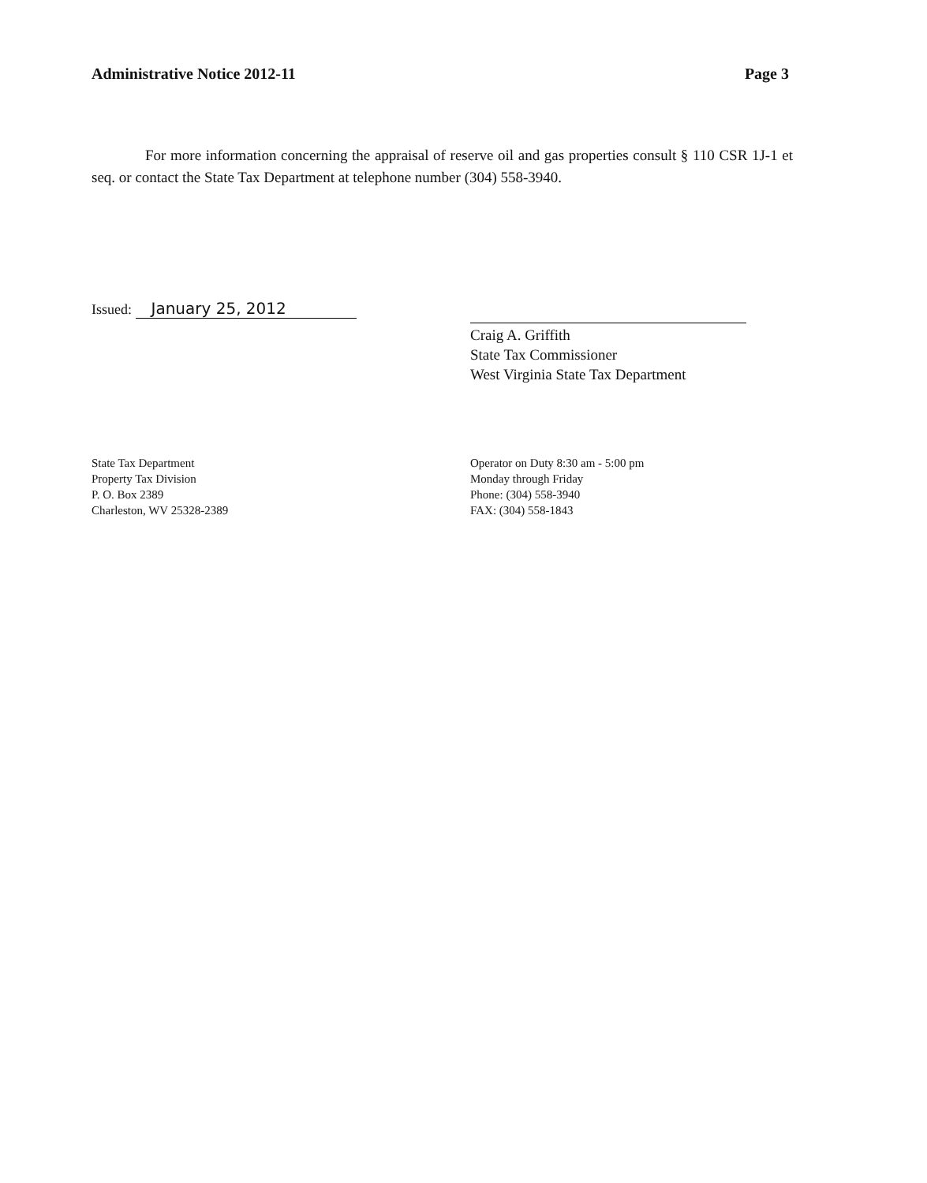Administrative Notice 2012-11 Page 3
For more information concerning the appraisal of reserve oil and gas properties consult § 110 CSR 1J-1 et seq. or contact the State Tax Department at telephone number (304) 558-3940.
Issued: January 25, 2012
Craig A. Griffith
State Tax Commissioner
West Virginia State Tax Department
State Tax Department
Property Tax Division
P. O. Box 2389
Charleston, WV 25328-2389
Operator on Duty 8:30 am - 5:00 pm
Monday through Friday
Phone: (304) 558-3940
FAX: (304) 558-1843